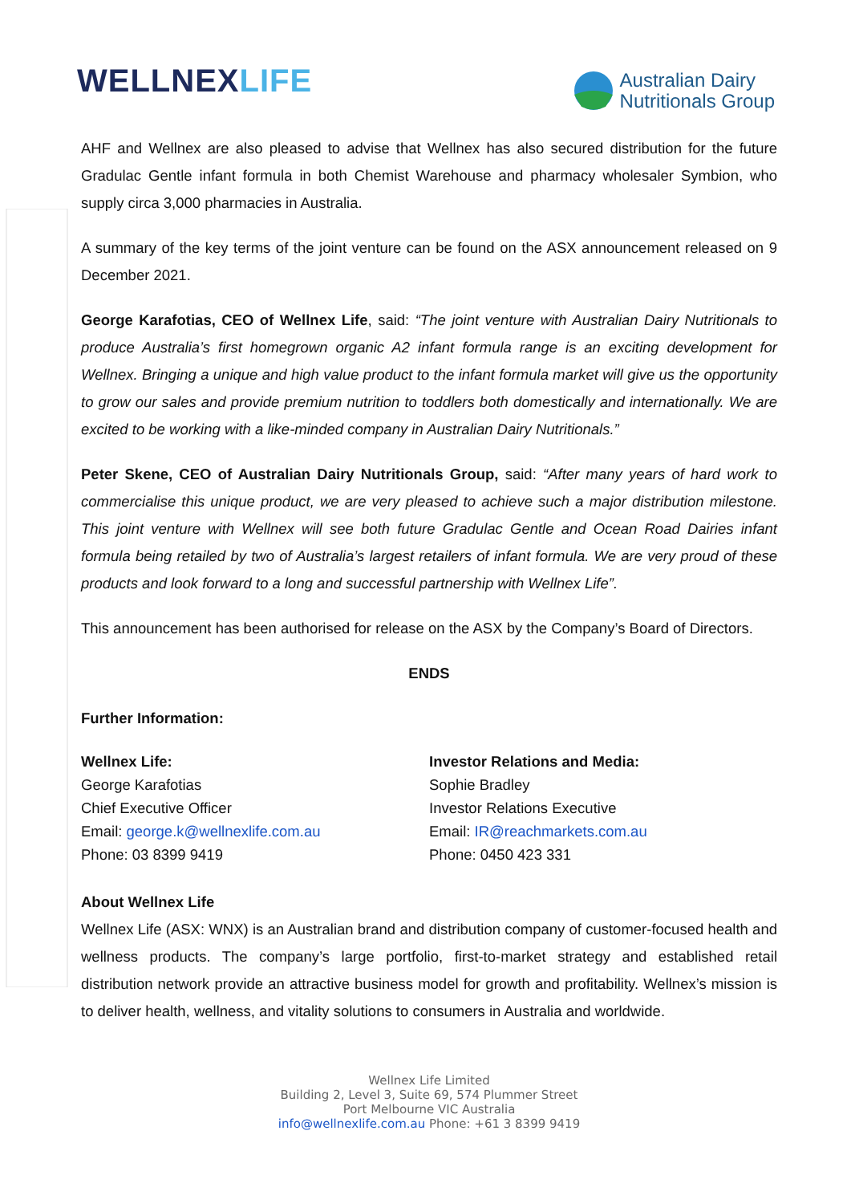WELLNEXLIFE
Australian Dairy
Nutritionals Group
AHF and Wellnex are also pleased to advise that Wellnex has also secured distribution for the future Gradulac Gentle infant formula in both Chemist Warehouse and pharmacy wholesaler Symbion, who supply circa 3,000 pharmacies in Australia.
A summary of the key terms of the joint venture can be found on the ASX announcement released on 9 December 2021.
George Karafotias, CEO of Wellnex Life, said: “The joint venture with Australian Dairy Nutritionals to produce Australia’s first homegrown organic A2 infant formula range is an exciting development for Wellnex. Bringing a unique and high value product to the infant formula market will give us the opportunity to grow our sales and provide premium nutrition to toddlers both domestically and internationally. We are excited to be working with a like-minded company in Australian Dairy Nutritionals.”
Peter Skene, CEO of Australian Dairy Nutritionals Group, said: “After many years of hard work to commercialise this unique product, we are very pleased to achieve such a major distribution milestone. This joint venture with Wellnex will see both future Gradulac Gentle and Ocean Road Dairies infant formula being retailed by two of Australia’s largest retailers of infant formula. We are very proud of these products and look forward to a long and successful partnership with Wellnex Life”.
This announcement has been authorised for release on the ASX by the Company’s Board of Directors.
ENDS
Further Information:
Wellnex Life:
George Karafotias
Chief Executive Officer
Email: george.k@wellnexlife.com.au
Phone: 03 8399 9419
Investor Relations and Media:
Sophie Bradley
Investor Relations Executive
Email: IR@reachmarkets.com.au
Phone: 0450 423 331
About Wellnex Life
Wellnex Life (ASX: WNX) is an Australian brand and distribution company of customer-focused health and wellness products. The company’s large portfolio, first-to-market strategy and established retail distribution network provide an attractive business model for growth and profitability. Wellnex’s mission is to deliver health, wellness, and vitality solutions to consumers in Australia and worldwide.
Wellnex Life Limited
Building 2, Level 3, Suite 69, 574 Plummer Street
Port Melbourne VIC Australia
info@wellnexlife.com.au Phone: +61 3 8399 9419